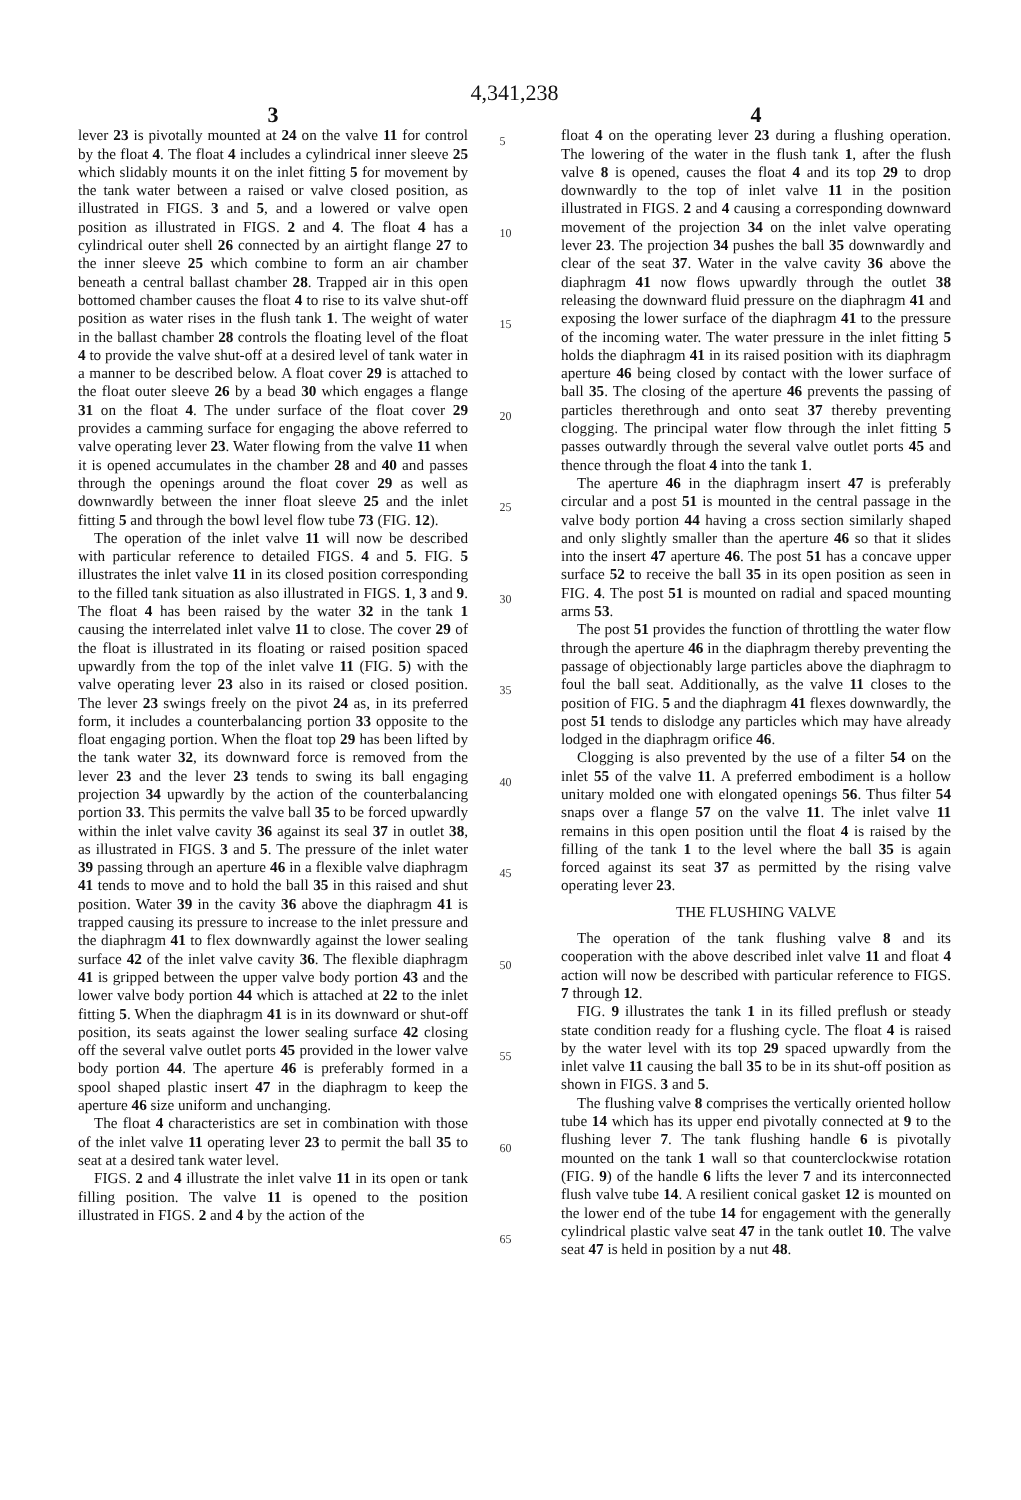4,341,238
3
lever 23 is pivotally mounted at 24 on the valve 11 for control by the float 4. The float 4 includes a cylindrical inner sleeve 25 which slidably mounts it on the inlet fitting 5 for movement by the tank water between a raised or valve closed position, as illustrated in FIGS. 3 and 5, and a lowered or valve open position as illustrated in FIGS. 2 and 4. The float 4 has a cylindrical outer shell 26 connected by an airtight flange 27 to the inner sleeve 25 which combine to form an air chamber beneath a central ballast chamber 28. Trapped air in this open bottomed chamber causes the float 4 to rise to its valve shut-off position as water rises in the flush tank 1. The weight of water in the ballast chamber 28 controls the floating level of the float 4 to provide the valve shut-off at a desired level of tank water in a manner to be described below. A float cover 29 is attached to the float outer sleeve 26 by a bead 30 which engages a flange 31 on the float 4. The under surface of the float cover 29 provides a camming surface for engaging the above referred to valve operating lever 23. Water flowing from the valve 11 when it is opened accumulates in the chamber 28 and 40 and passes through the openings around the float cover 29 as well as downwardly between the inner float sleeve 25 and the inlet fitting 5 and through the bowl level flow tube 73 (FIG. 12).
The operation of the inlet valve 11 will now be described with particular reference to detailed FIGS. 4 and 5. FIG. 5 illustrates the inlet valve 11 in its closed position corresponding to the filled tank situation as also illustrated in FIGS. 1, 3 and 9. The float 4 has been raised by the water 32 in the tank 1 causing the interrelated inlet valve 11 to close. The cover 29 of the float is illustrated in its floating or raised position spaced upwardly from the top of the inlet valve 11 (FIG. 5) with the valve operating lever 23 also in its raised or closed position. The lever 23 swings freely on the pivot 24 as, in its preferred form, it includes a counterbalancing portion 33 opposite to the float engaging portion. When the float top 29 has been lifted by the tank water 32, its downward force is removed from the lever 23 and the lever 23 tends to swing its ball engaging projection 34 upwardly by the action of the counterbalancing portion 33. This permits the valve ball 35 to be forced upwardly within the inlet valve cavity 36 against its seal 37 in outlet 38, as illustrated in FIGS. 3 and 5. The pressure of the inlet water 39 passing through an aperture 46 in a flexible valve diaphragm 41 tends to move and to hold the ball 35 in this raised and shut position. Water 39 in the cavity 36 above the diaphragm 41 is trapped causing its pressure to increase to the inlet pressure and the diaphragm 41 to flex downwardly against the lower sealing surface 42 of the inlet valve cavity 36. The flexible diaphragm 41 is gripped between the upper valve body portion 43 and the lower valve body portion 44 which is attached at 22 to the inlet fitting 5. When the diaphragm 41 is in its downward or shut-off position, its seats against the lower sealing surface 42 closing off the several valve outlet ports 45 provided in the lower valve body portion 44. The aperture 46 is preferably formed in a spool shaped plastic insert 47 in the diaphragm to keep the aperture 46 size uniform and unchanging.
The float 4 characteristics are set in combination with those of the inlet valve 11 operating lever 23 to permit the ball 35 to seat at a desired tank water level.
FIGS. 2 and 4 illustrate the inlet valve 11 in its open or tank filling position. The valve 11 is opened to the position illustrated in FIGS. 2 and 4 by the action of the
5
10
15
20
25
30
35
40
45
50
55
60
65
4
float 4 on the operating lever 23 during a flushing operation. The lowering of the water in the flush tank 1, after the flush valve 8 is opened, causes the float 4 and its top 29 to drop downwardly to the top of inlet valve 11 in the position illustrated in FIGS. 2 and 4 causing a corresponding downward movement of the projection 34 on the inlet valve operating lever 23. The projection 34 pushes the ball 35 downwardly and clear of the seat 37. Water in the valve cavity 36 above the diaphragm 41 now flows upwardly through the outlet 38 releasing the downward fluid pressure on the diaphragm 41 and exposing the lower surface of the diaphragm 41 to the pressure of the incoming water. The water pressure in the inlet fitting 5 holds the diaphragm 41 in its raised position with its diaphragm aperture 46 being closed by contact with the lower surface of ball 35. The closing of the aperture 46 prevents the passing of particles therethrough and onto seat 37 thereby preventing clogging. The principal water flow through the inlet fitting 5 passes outwardly through the several valve outlet ports 45 and thence through the float 4 into the tank 1.
The aperture 46 in the diaphragm insert 47 is preferably circular and a post 51 is mounted in the central passage in the valve body portion 44 having a cross section similarly shaped and only slightly smaller than the aperture 46 so that it slides into the insert 47 aperture 46. The post 51 has a concave upper surface 52 to receive the ball 35 in its open position as seen in FIG. 4. The post 51 is mounted on radial and spaced mounting arms 53.
The post 51 provides the function of throttling the water flow through the aperture 46 in the diaphragm thereby preventing the passage of objectionably large particles above the diaphragm to foul the ball seat. Additionally, as the valve 11 closes to the position of FIG. 5 and the diaphragm 41 flexes downwardly, the post 51 tends to dislodge any particles which may have already lodged in the diaphragm orifice 46.
Clogging is also prevented by the use of a filter 54 on the inlet 55 of the valve 11. A preferred embodiment is a hollow unitary molded one with elongated openings 56. Thus filter 54 snaps over a flange 57 on the valve 11. The inlet valve 11 remains in this open position until the float 4 is raised by the filling of the tank 1 to the level where the ball 35 is again forced against its seat 37 as permitted by the rising valve operating lever 23.
THE FLUSHING VALVE
The operation of the tank flushing valve 8 and its cooperation with the above described inlet valve 11 and float 4 action will now be described with particular reference to FIGS. 7 through 12.
FIG. 9 illustrates the tank 1 in its filled preflush or steady state condition ready for a flushing cycle. The float 4 is raised by the water level with its top 29 spaced upwardly from the inlet valve 11 causing the ball 35 to be in its shut-off position as shown in FIGS. 3 and 5.
The flushing valve 8 comprises the vertically oriented hollow tube 14 which has its upper end pivotally connected at 9 to the flushing lever 7. The tank flushing handle 6 is pivotally mounted on the tank 1 wall so that counterclockwise rotation (FIG. 9) of the handle 6 lifts the lever 7 and its interconnected flush valve tube 14. A resilient conical gasket 12 is mounted on the lower end of the tube 14 for engagement with the generally cylindrical plastic valve seat 47 in the tank outlet 10. The valve seat 47 is held in position by a nut 48.